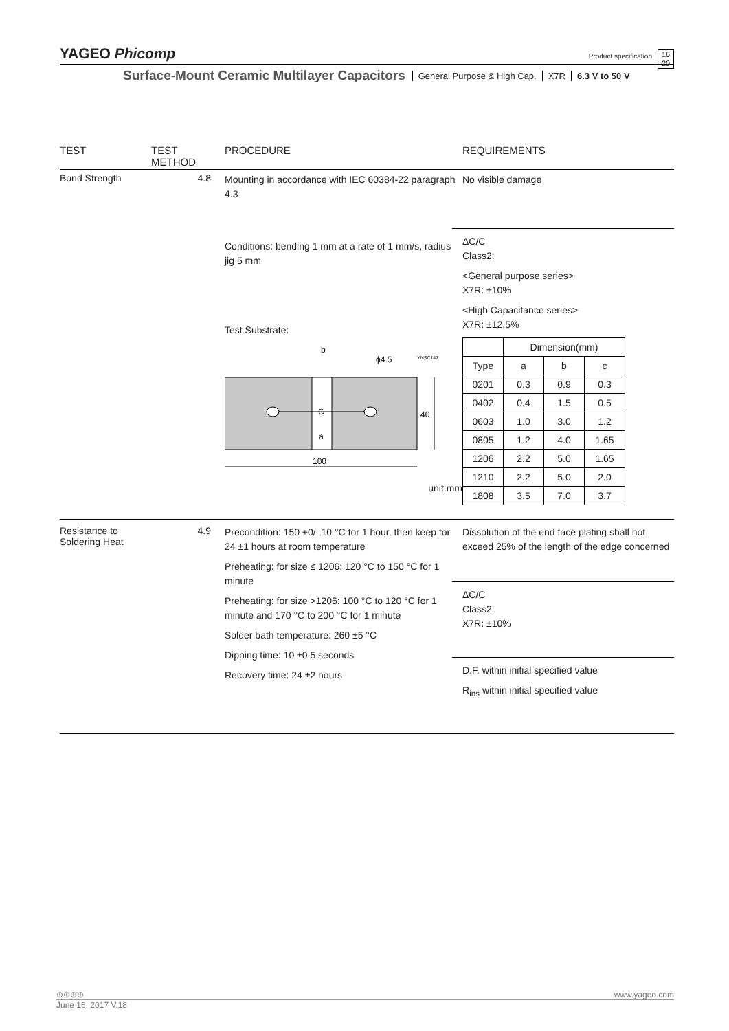YAGEO Phicomp
Product specification
16
20
Surface-Mount Ceramic Multilayer Capacitors
General Purpose & High Cap. X7R 6.3 V to 50 V
TEST
TEST METHOD
PROCEDURE
REQUIREMENTS
Bond Strength
4.8
Mounting in accordance with IEC 60384-22 paragraph 4.3
Conditions: bending 1 mm at a rate of 1 mm/s, radius jig 5 mm
Test Substrate:
b
ϕ4.5
YNSC147
C
a
40
100
unit:mm
No visible damage
ΔC/C
Class2:
<General purpose series>
X7R: ±10%
<High Capacitance series>
X7R: ±12.5%
| | Dimension(mm) | | |
| Type | a | b | c |
| 0201 | 0.3 | 0.9 | 0.3 |
| 0402 | 0.4 | 1.5 | 0.5 |
| 0603 | 1.0 | 3.0 | 1.2 |
| 0805 | 1.2 | 4.0 | 1.65 |
| 1206 | 2.2 | 5.0 | 1.65 |
| 1210 | 2.2 | 5.0 | 2.0 |
| 1808 | 3.5 | 7.0 | 3.7 |
Resistance to
Soldering Heat
4.9
Precondition: 150 +0/–10 °C for 1 hour, then keep for 24 ±1 hours at room temperature
Preheating: for size ≤ 1206: 120 °C to 150 °C for 1 minute
Preheating: for size >1206: 100 °C to 120 °C for 1 minute and 170 °C to 200 °C for 1 minute
Solder bath temperature: 260 ±5 °C
Dipping time: 10 ±0.5 seconds
Recovery time: 24 ±2 hours
Dissolution of the end face plating shall not exceed 25% of the length of the edge concerned
ΔC/C
Class2:
X7R: ±10%
D.F. within initial specified value
R<sub>ins</sub> within initial specified value
⊕⊕⊕⊕ www.yageo.com
June 16, 2017 V.18